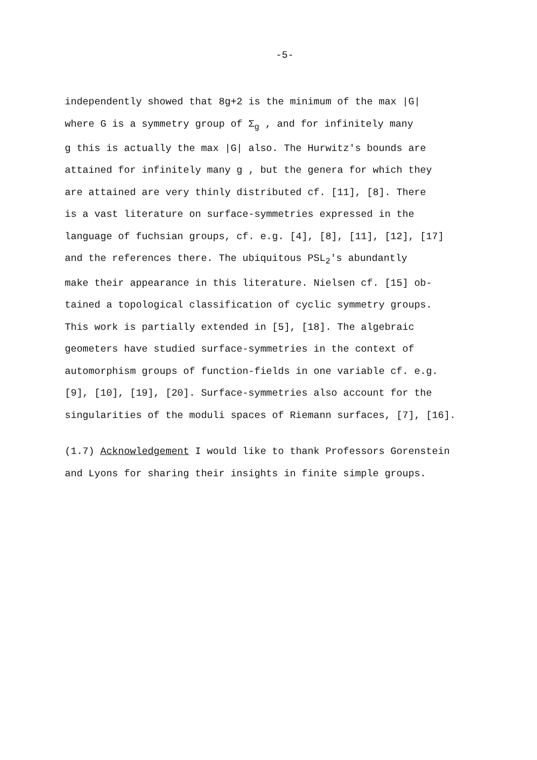-5-
independently showed that 8g+2 is the minimum of the max |G|
where G is a symmetry group of Σ<sub>g</sub> , and for infinitely many
g this is actually the max |G| also. The Hurwitz's bounds are
attained for infinitely many g , but the genera for which they
are attained are very thinly distributed cf. [11], [8]. There
is a vast literature on surface-symmetries expressed in the
language of fuchsian groups, cf. e.g. [4], [8], [11], [12], [17]
and the references there. The ubiquitous PSL<sub>2</sub>'s abundantly
make their appearance in this literature. Nielsen cf. [15] ob-
tained a topological classification of cyclic symmetry groups.
This work is partially extended in [5], [18]. The algebraic
geometers have studied surface-symmetries in the context of
automorphism groups of function-fields in one variable cf. e.g.
[9], [10], [19], [20]. Surface-symmetries also account for the
singularities of the moduli spaces of Riemann surfaces, [7], [16].
(1.7) Acknowledgement I would like to thank Professors Gorenstein
and Lyons for sharing their insights in finite simple groups.